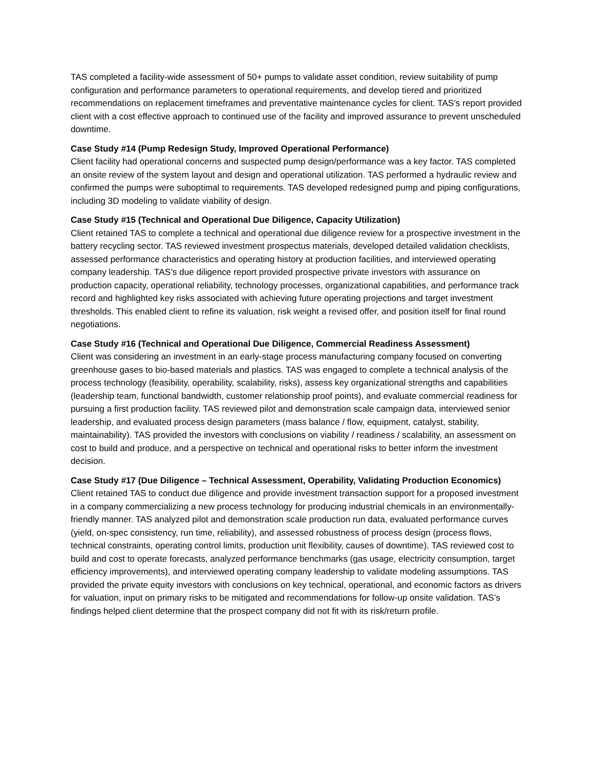TAS completed a facility-wide assessment of 50+ pumps to validate asset condition, review suitability of pump configuration and performance parameters to operational requirements, and develop tiered and prioritized recommendations on replacement timeframes and preventative maintenance cycles for client. TAS’s report provided client with a cost effective approach to continued use of the facility and improved assurance to prevent unscheduled downtime.
Case Study #14 (Pump Redesign Study, Improved Operational Performance)
Client facility had operational concerns and suspected pump design/performance was a key factor. TAS completed an onsite review of the system layout and design and operational utilization. TAS performed a hydraulic review and confirmed the pumps were suboptimal to requirements. TAS developed redesigned pump and piping configurations, including 3D modeling to validate viability of design.
Case Study #15 (Technical and Operational Due Diligence, Capacity Utilization)
Client retained TAS to complete a technical and operational due diligence review for a prospective investment in the battery recycling sector. TAS reviewed investment prospectus materials, developed detailed validation checklists, assessed performance characteristics and operating history at production facilities, and interviewed operating company leadership. TAS’s due diligence report provided prospective private investors with assurance on production capacity, operational reliability, technology processes, organizational capabilities, and performance track record and highlighted key risks associated with achieving future operating projections and target investment thresholds. This enabled client to refine its valuation, risk weight a revised offer, and position itself for final round negotiations.
Case Study #16 (Technical and Operational Due Diligence, Commercial Readiness Assessment)
Client was considering an investment in an early-stage process manufacturing company focused on converting greenhouse gases to bio-based materials and plastics. TAS was engaged to complete a technical analysis of the process technology (feasibility, operability, scalability, risks), assess key organizational strengths and capabilities (leadership team, functional bandwidth, customer relationship proof points), and evaluate commercial readiness for pursuing a first production facility. TAS reviewed pilot and demonstration scale campaign data, interviewed senior leadership, and evaluated process design parameters (mass balance / flow, equipment, catalyst, stability, maintainability). TAS provided the investors with conclusions on viability / readiness / scalability, an assessment on cost to build and produce, and a perspective on technical and operational risks to better inform the investment decision.
Case Study #17 (Due Diligence – Technical Assessment, Operability, Validating Production Economics)
Client retained TAS to conduct due diligence and provide investment transaction support for a proposed investment in a company commercializing a new process technology for producing industrial chemicals in an environmentally-friendly manner. TAS analyzed pilot and demonstration scale production run data, evaluated performance curves (yield, on-spec consistency, run time, reliability), and assessed robustness of process design (process flows, technical constraints, operating control limits, production unit flexibility, causes of downtime). TAS reviewed cost to build and cost to operate forecasts, analyzed performance benchmarks (gas usage, electricity consumption, target efficiency improvements), and interviewed operating company leadership to validate modeling assumptions. TAS provided the private equity investors with conclusions on key technical, operational, and economic factors as drivers for valuation, input on primary risks to be mitigated and recommendations for follow-up onsite validation. TAS’s findings helped client determine that the prospect company did not fit with its risk/return profile.